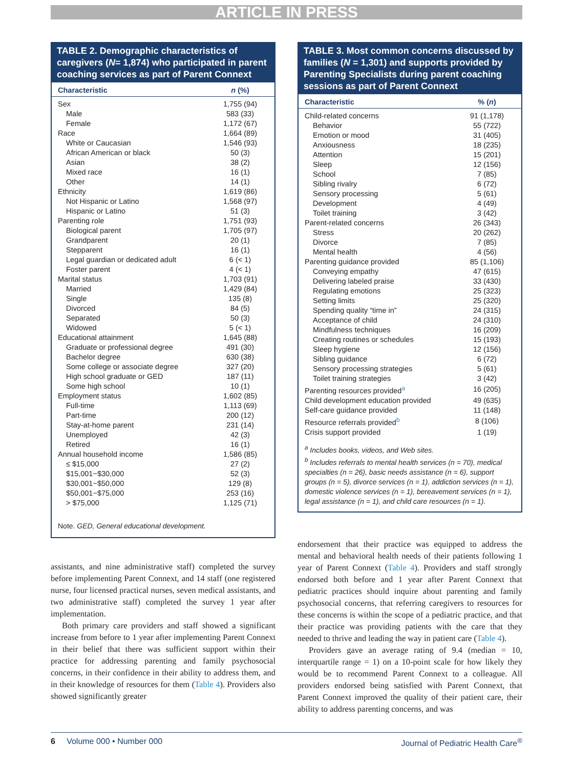ARTICLE IN PRESS
TABLE 2. Demographic characteristics of caregivers (N= 1,874) who participated in parent coaching services as part of Parent Connext
| Characteristic | n (%) |
| --- | --- |
| Sex | 1,755 (94) |
| Male | 583 (33) |
| Female | 1,172 (67) |
| Race | 1,664 (89) |
| White or Caucasian | 1,546 (93) |
| African American or black | 50 (3) |
| Asian | 38 (2) |
| Mixed race | 16 (1) |
| Other | 14 (1) |
| Ethnicity | 1,619 (86) |
| Not Hispanic or Latino | 1,568 (97) |
| Hispanic or Latino | 51 (3) |
| Parenting role | 1,751 (93) |
| Biological parent | 1,705 (97) |
| Grandparent | 20 (1) |
| Stepparent | 16 (1) |
| Legal guardian or dedicated adult | 6 (< 1) |
| Foster parent | 4 (< 1) |
| Marital status | 1,703 (91) |
| Married | 1,429 (84) |
| Single | 135 (8) |
| Divorced | 84 (5) |
| Separated | 50 (3) |
| Widowed | 5 (< 1) |
| Educational attainment | 1,645 (88) |
| Graduate or professional degree | 491 (30) |
| Bachelor degree | 630 (38) |
| Some college or associate degree | 327 (20) |
| High school graduate or GED | 187 (11) |
| Some high school | 10 (1) |
| Employment status | 1,602 (85) |
| Full-time | 1,113 (69) |
| Part-time | 200 (12) |
| Stay-at-home parent | 231 (14) |
| Unemployed | 42 (3) |
| Retired | 16 (1) |
| Annual household income | 1,586 (85) |
| ≤ $15,000 | 27 (2) |
| $15,001−$30,000 | 52 (3) |
| $30,001−$50,000 | 129 (8) |
| $50,001−$75,000 | 253 (16) |
| > $75,000 | 1,125 (71) |
Note. GED, General educational development.
assistants, and nine administrative staff) completed the survey before implementing Parent Connext, and 14 staff (one registered nurse, four licensed practical nurses, seven medical assistants, and two administrative staff) completed the survey 1 year after implementation.
Both primary care providers and staff showed a significant increase from before to 1 year after implementing Parent Connext in their belief that there was sufficient support within their practice for addressing parenting and family psychosocial concerns, in their confidence in their ability to address them, and in their knowledge of resources for them (Table 4). Providers also showed significantly greater
TABLE 3. Most common concerns discussed by families (N = 1,301) and supports provided by Parenting Specialists during parent coaching sessions as part of Parent Connext
| Characteristic | % ( n ) |
| --- | --- |
| Child-related concerns | 91 (1,178) |
| Behavior | 55 (722) |
| Emotion or mood | 31 (405) |
| Anxiousness | 18 (235) |
| Attention | 15 (201) |
| Sleep | 12 (156) |
| School | 7 (85) |
| Sibling rivalry | 6 (72) |
| Sensory processing | 5 (61) |
| Development | 4 (49) |
| Toilet training | 3 (42) |
| Parent-related concerns | 26 (343) |
| Stress | 20 (262) |
| Divorce | 7 (85) |
| Mental health | 4 (56) |
| Parenting guidance provided | 85 (1,106) |
| Conveying empathy | 47 (615) |
| Delivering labeled praise | 33 (430) |
| Regulating emotions | 25 (323) |
| Setting limits | 25 (320) |
| Spending quality “time in” | 24 (315) |
| Acceptance of child | 24 (310) |
| Mindfulness techniques | 16 (209) |
| Creating routines or schedules | 15 (193) |
| Sleep hygiene | 12 (156) |
| Sibling guidance | 6 (72) |
| Sensory processing strategies | 5 (61) |
| Toilet training strategies | 3 (42) |
| Parenting resources provided<sup>a</sup> | 16 (205) |
| Child development education provided | 49 (635) |
| Self-care guidance provided | 11 (148) |
| Resource referrals provided<sup>b</sup> | 8 (106) |
| Crisis support provided | 1 (19) |
<sup>a</sup> Includes books, videos, and Web sites.
<sup>b</sup> Includes referrals to mental health services (n = 70), medical specialties (n = 26), basic needs assistance (n = 6), support groups (n = 5), divorce services (n = 1), addiction services (n = 1), domestic violence services (n = 1), bereavement services (n = 1), legal assistance (n = 1), and child care resources (n = 1).
endorsement that their practice was equipped to address the mental and behavioral health needs of their patients following 1 year of Parent Connext (Table 4). Providers and staff strongly endorsed both before and 1 year after Parent Connext that pediatric practices should inquire about parenting and family psychosocial concerns, that referring caregivers to resources for these concerns is within the scope of a pediatric practice, and that their practice was providing patients with the care that they needed to thrive and leading the way in patient care (Table 4).
Providers gave an average rating of 9.4 (median = 10, interquartile range = 1) on a 10-point scale for how likely they would be to recommend Parent Connext to a colleague. All providers endorsed being satisfied with Parent Connext, that Parent Connext improved the quality of their patient care, their ability to address parenting concerns, and was
6 Volume 000 • Number 000 Journal of Pediatric Health Care<sup>®</sup>